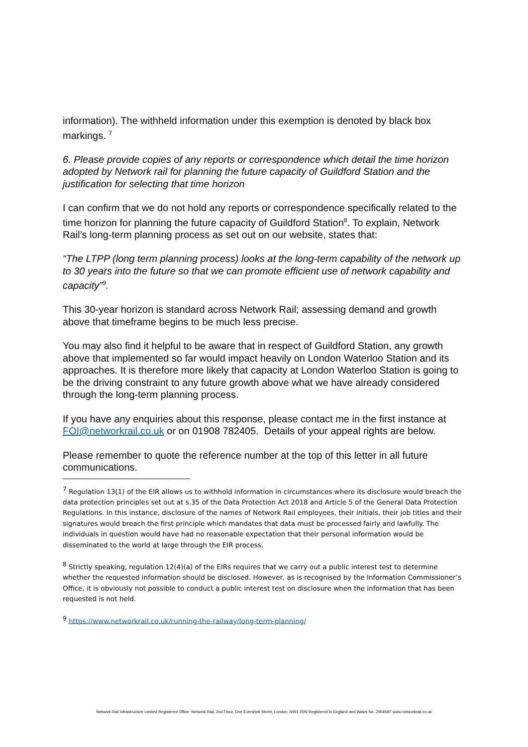information). The withheld information under this exemption is denoted by black box markings. <sup>7</sup>
6. Please provide copies of any reports or correspondence which detail the time horizon adopted by Network rail for planning the future capacity of Guildford Station and the justification for selecting that time horizon
I can confirm that we do not hold any reports or correspondence specifically related to the time horizon for planning the future capacity of Guildford Station<sup>8</sup>. To explain, Network Rail’s long-term planning process as set out on our website, states that:
“The LTPP (long term planning process) looks at the long-term capability of the network up to 30 years into the future so that we can promote efficient use of network capability and capacity”<sup>9</sup>.
This 30-year horizon is standard across Network Rail; assessing demand and growth above that timeframe begins to be much less precise.
You may also find it helpful to be aware that in respect of Guildford Station, any growth above that implemented so far would impact heavily on London Waterloo Station and its approaches. It is therefore more likely that capacity at London Waterloo Station is going to be the driving constraint to any future growth above what we have already considered through the long-term planning process.
If you have any enquiries about this response, please contact me in the first instance at FOI@networkrail.co.uk or on 01908 782405. Details of your appeal rights are below.
Please remember to quote the reference number at the top of this letter in all future communications.
<sup>7</sup> Regulation 13(1) of the EIR allows us to withhold information in circumstances where its disclosure would breach the data protection principles set out at s.35 of the Data Protection Act 2018 and Article 5 of the General Data Protection Regulations. In this instance, disclosure of the names of Network Rail employees, their initials, their job titles and their signatures would breach the first principle which mandates that data must be processed fairly and lawfully. The individuals in question would have had no reasonable expectation that their personal information would be disseminated to the world at large through the EIR process.
<sup>8</sup> Strictly speaking, regulation 12(4)(a) of the EIRs requires that we carry out a public interest test to determine whether the requested information should be disclosed. However, as is recognised by the Information Commissioner’s Office, it is obviously not possible to conduct a public interest test on disclosure when the information that has been requested is not held.
<sup>9</sup> https://www.networkrail.co.uk/running-the-railway/long-term-planning/
Network Rail Infrastructure Limited Registered Office: Network Rail, 2nd Floor, One Eversholt Street, London, NW1 2DN Registered in England and Wales No. 2904587 www.networkrail.co.uk